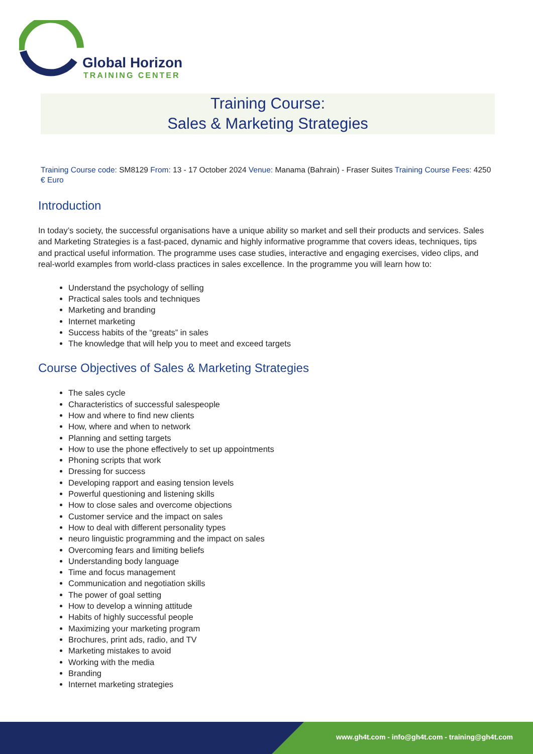Global Horizon
TRAINING CENTER
Training Course:
Sales & Marketing Strategies
Training Course code: SM8129 From: 13 - 17 October 2024 Venue: Manama (Bahrain) - Fraser Suites Training Course Fees: 4250 € Euro
Introduction
In today’s society, the successful organisations have a unique ability so market and sell their products and services. Sales and Marketing Strategies is a fast-paced, dynamic and highly informative programme that covers ideas, techniques, tips and practical useful information. The programme uses case studies, interactive and engaging exercises, video clips, and real-world examples from world-class practices in sales excellence. In the programme you will learn how to:
Understand the psychology of selling
Practical sales tools and techniques
Marketing and branding
Internet marketing
Success habits of the “greats” in sales
The knowledge that will help you to meet and exceed targets
Course Objectives of Sales & Marketing Strategies
The sales cycle
Characteristics of successful salespeople
How and where to find new clients
How, where and when to network
Planning and setting targets
How to use the phone effectively to set up appointments
Phoning scripts that work
Dressing for success
Developing rapport and easing tension levels
Powerful questioning and listening skills
How to close sales and overcome objections
Customer service and the impact on sales
How to deal with different personality types
neuro linguistic programming and the impact on sales
Overcoming fears and limiting beliefs
Understanding body language
Time and focus management
Communication and negotiation skills
The power of goal setting
How to develop a winning attitude
Habits of highly successful people
Maximizing your marketing program
Brochures, print ads, radio, and TV
Marketing mistakes to avoid
Working with the media
Branding
Internet marketing strategies
www.gh4t.com - info@gh4t.com - training@gh4t.com